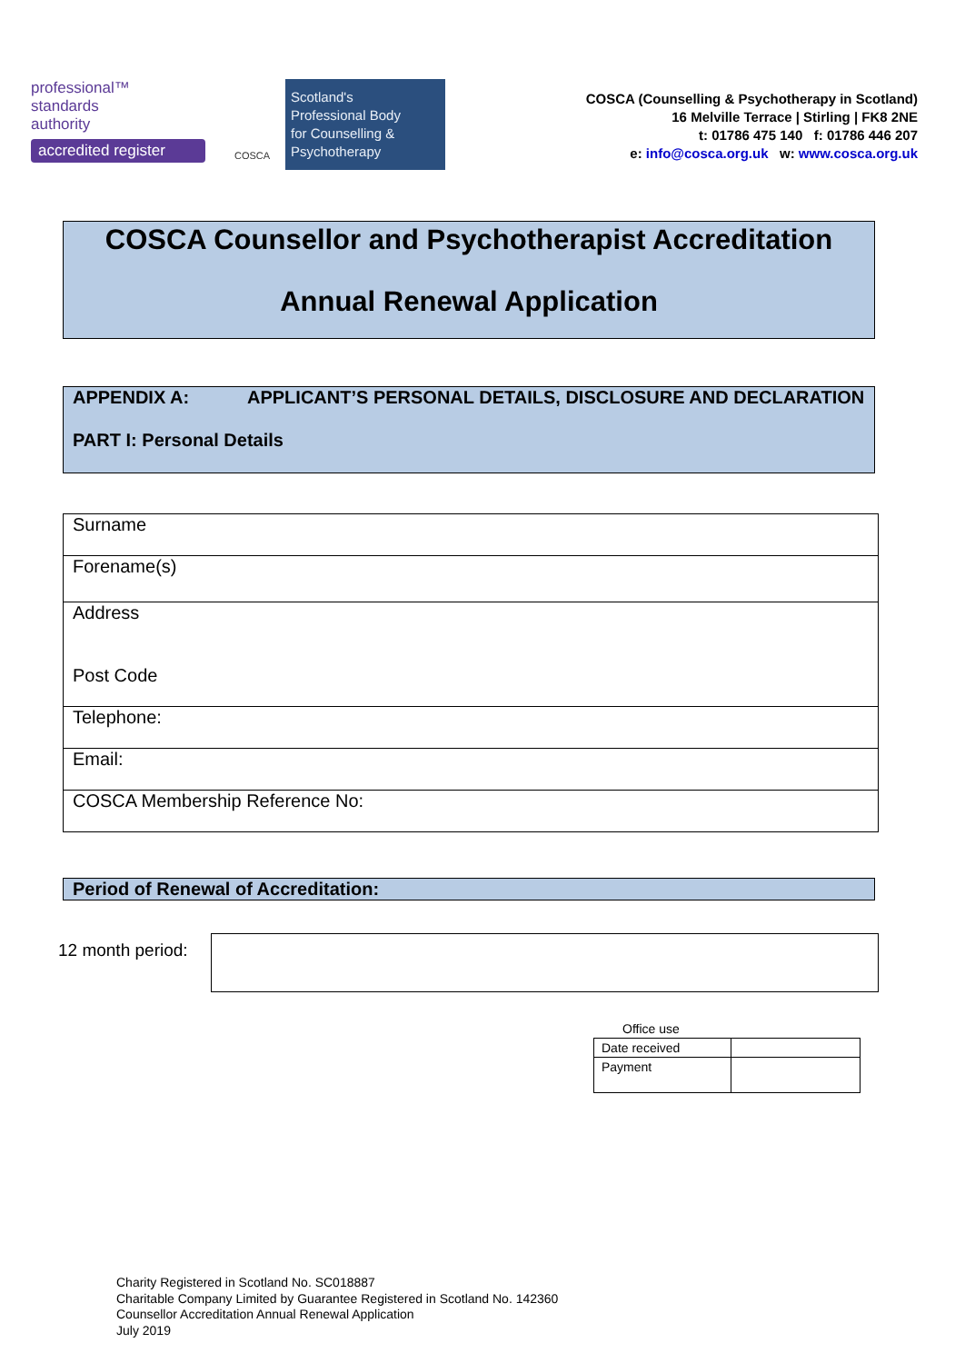professional™
standards
authority
accredited register
COSCA
Scotland's
Professional Body
for Counselling &
Psychotherapy
COSCA (Counselling & Psychotherapy in Scotland)
16 Melville Terrace | Stirling | FK8 2NE
t: 01786 475 140 f: 01786 446 207
e: info@cosca.org.uk w: www.cosca.org.uk
COSCA Counsellor and Psychotherapist Accreditation
Annual Renewal Application
APPENDIX A: APPLICANT’S PERSONAL DETAILS, DISCLOSURE AND DECLARATION
PART I: Personal Details
| Surname |
| Forename(s) |
| Address Post Code |
| Telephone: |
| Email: |
| COSCA Membership Reference No: |
Period of Renewal of Accreditation:
12 month period:
Office use
| Date received | |
| Payment | |
Charity Registered in Scotland No. SC018887
Charitable Company Limited by Guarantee Registered in Scotland No. 142360
Counsellor Accreditation Annual Renewal Application
July 2019